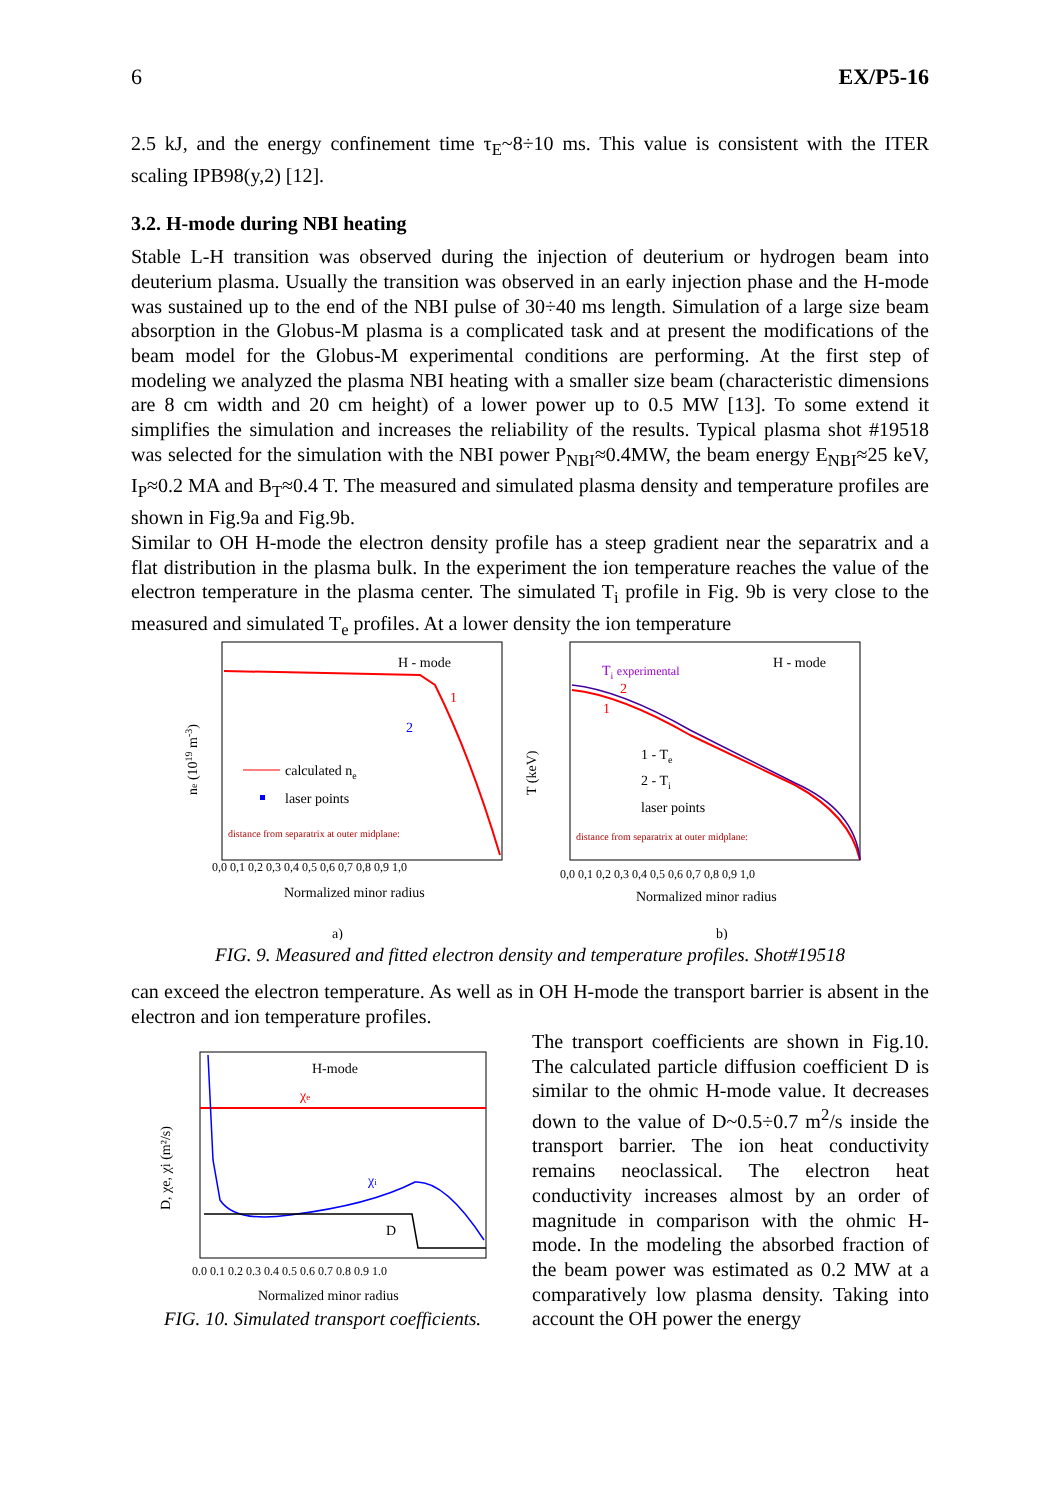6 EX/P5-16
2.5 kJ, and the energy confinement time τ<sub>E</sub>~8÷10 ms. This value is consistent with the ITER scaling IPB98(y,2) [12].
3.2. H-mode during NBI heating
Stable L-H transition was observed during the injection of deuterium or hydrogen beam into deuterium plasma. Usually the transition was observed in an early injection phase and the H-mode was sustained up to the end of the NBI pulse of 30÷40 ms length. Simulation of a large size beam absorption in the Globus-M plasma is a complicated task and at present the modifications of the beam model for the Globus-M experimental conditions are performing. At the first step of modeling we analyzed the plasma NBI heating with a smaller size beam (characteristic dimensions are 8 cm width and 20 cm height) of a lower power up to 0.5 MW [13]. To some extend it simplifies the simulation and increases the reliability of the results. Typical plasma shot #19518 was selected for the simulation with the NBI power P<sub>NBI</sub>≈0.4MW, the beam energy E<sub>NBI</sub>≈25 keV, I<sub>P</sub>≈0.2 MA and B<sub>T</sub>≈0.4 T. The measured and simulated plasma density and temperature profiles are shown in Fig.9a and Fig.9b.
Similar to OH H-mode the electron density profile has a steep gradient near the separatrix and a flat distribution in the plasma bulk. In the experiment the ion temperature reaches the value of the electron temperature in the plasma center. The simulated T<sub>i</sub> profile in Fig. 9b is very close to the measured and simulated T<sub>e</sub> profiles. At a lower density the ion temperature
H - mode
1
2
calculated ne
laser points
distance from separatrix at outer midplane:
0,0 0,1 0,2 0,3 0,4 0,5 0,6 0,7 0,8 0,9 1,0
Normalized minor radius
ne (1019 m-3)
a)
H - mode
Ti experimental
2
1
1 - Te
2 - Ti
laser points
distance from separatrix at outer midplane:
0,0 0,1 0,2 0,3 0,4 0,5 0,6 0,7 0,8 0,9 1,0
Normalized minor radius
T (keV)
b)
FIG. 9. Measured and fitted electron density and temperature profiles. Shot#19518
can exceed the electron temperature. As well as in OH H-mode the transport barrier is absent in the electron and ion temperature profiles.
H-mode
χe
χi
D
0.0 0.1 0.2 0.3 0.4 0.5 0.6 0.7 0.8 0.9 1.0
Normalized minor radius
D, χe, χi (m²/s)
FIG. 10. Simulated transport coefficients.
The transport coefficients are shown in Fig.10. The calculated particle diffusion coefficient D is similar to the ohmic H-mode value. It decreases down to the value of D~0.5÷0.7 m<sup>2</sup>/s inside the transport barrier. The ion heat conductivity remains neoclassical. The electron heat conductivity increases almost by an order of magnitude in comparison with the ohmic H-mode. In the modeling the absorbed fraction of the beam power was estimated as 0.2 MW at a comparatively low plasma density. Taking into account the OH power the energy